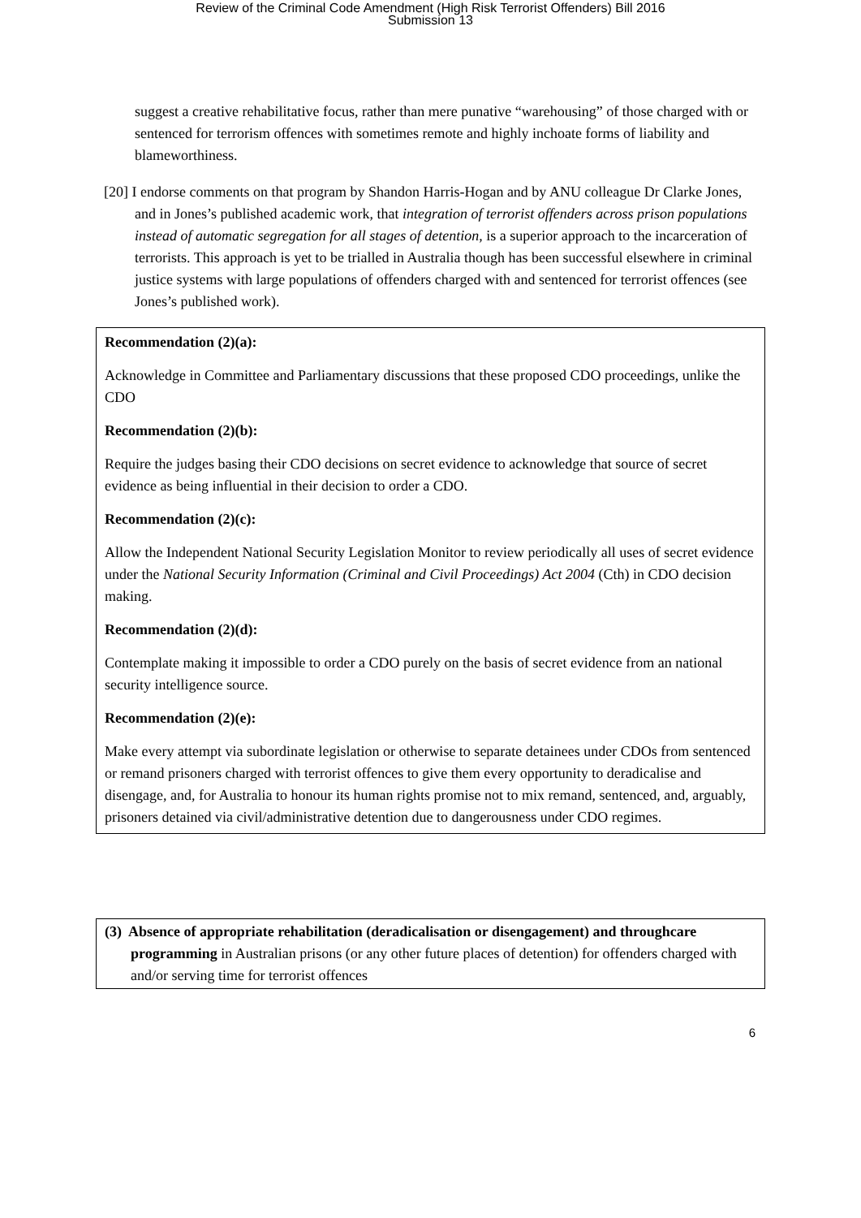Review of the Criminal Code Amendment (High Risk Terrorist Offenders) Bill 2016
Submission 13
suggest a creative rehabilitative focus, rather than mere punative “warehousing” of those charged with or sentenced for terrorism offences with sometimes remote and highly inchoate forms of liability and blameworthiness.
[20] I endorse comments on that program by Shandon Harris-Hogan and by ANU colleague Dr Clarke Jones, and in Jones’s published academic work, that integration of terrorist offenders across prison populations instead of automatic segregation for all stages of detention, is a superior approach to the incarceration of terrorists. This approach is yet to be trialled in Australia though has been successful elsewhere in criminal justice systems with large populations of offenders charged with and sentenced for terrorist offences (see Jones’s published work).
Recommendation (2)(a):
Acknowledge in Committee and Parliamentary discussions that these proposed CDO proceedings, unlike the CDO
Recommendation (2)(b):
Require the judges basing their CDO decisions on secret evidence to acknowledge that source of secret evidence as being influential in their decision to order a CDO.
Recommendation (2)(c):
Allow the Independent National Security Legislation Monitor to review periodically all uses of secret evidence under the National Security Information (Criminal and Civil Proceedings) Act 2004 (Cth) in CDO decision making.
Recommendation (2)(d):
Contemplate making it impossible to order a CDO purely on the basis of secret evidence from an national security intelligence source.
Recommendation (2)(e):
Make every attempt via subordinate legislation or otherwise to separate detainees under CDOs from sentenced or remand prisoners charged with terrorist offences to give them every opportunity to deradicalise and disengage, and, for Australia to honour its human rights promise not to mix remand, sentenced, and, arguably, prisoners detained via civil/administrative detention due to dangerousness under CDO regimes.
(3) Absence of appropriate rehabilitation (deradicalisation or disengagement) and throughcare programming in Australian prisons (or any other future places of detention) for offenders charged with and/or serving time for terrorist offences
6